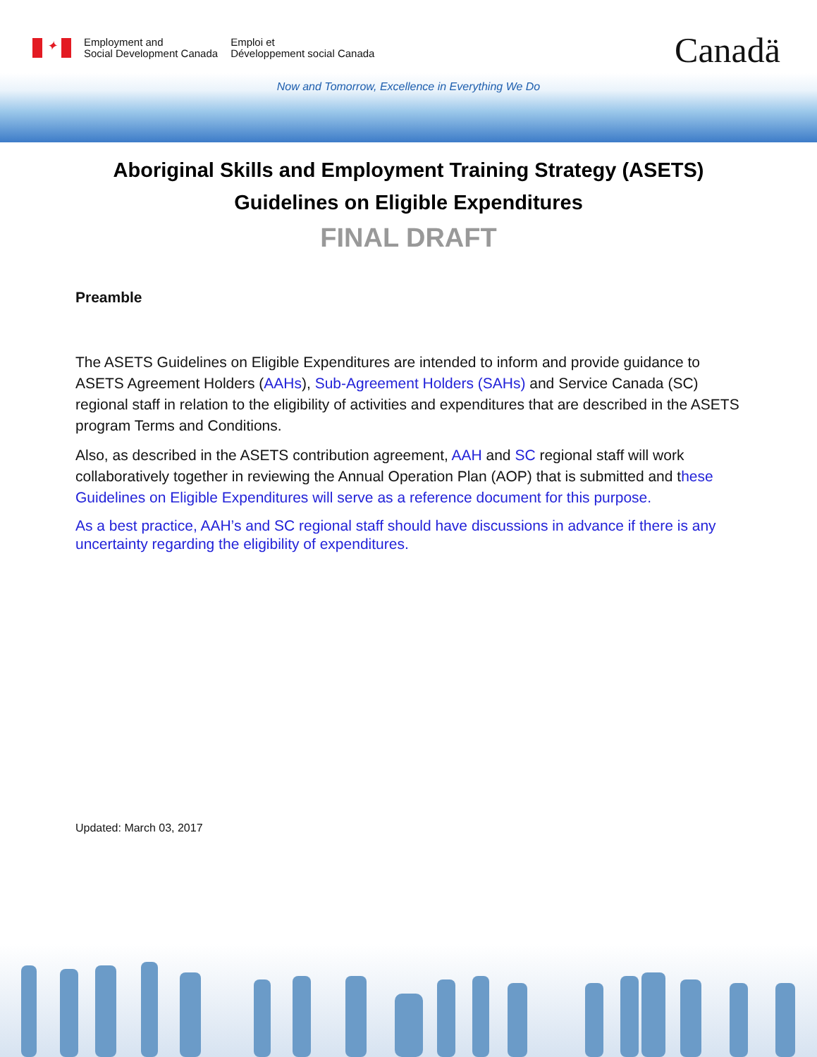✦
Employment and
Social Development Canada
Emploi et
Développement social Canada
Canadä
Now and Tomorrow, Excellence in Everything We Do
Aboriginal Skills and Employment Training Strategy (ASETS)
Guidelines on Eligible Expenditures
FINAL DRAFT
Preamble
The ASETS Guidelines on Eligible Expenditures are intended to inform and provide guidance to ASETS Agreement Holders (AAHs), Sub-Agreement Holders (SAHs) and Service Canada (SC) regional staff in relation to the eligibility of activities and expenditures that are described in the ASETS program Terms and Conditions.
Also, as described in the ASETS contribution agreement, AAH and SC regional staff will work collaboratively together in reviewing the Annual Operation Plan (AOP) that is submitted and these Guidelines on Eligible Expenditures will serve as a reference document for this purpose.
As a best practice, AAH’s and SC regional staff should have discussions in advance if there is any uncertainty regarding the eligibility of expenditures.
Updated: March 03, 2017